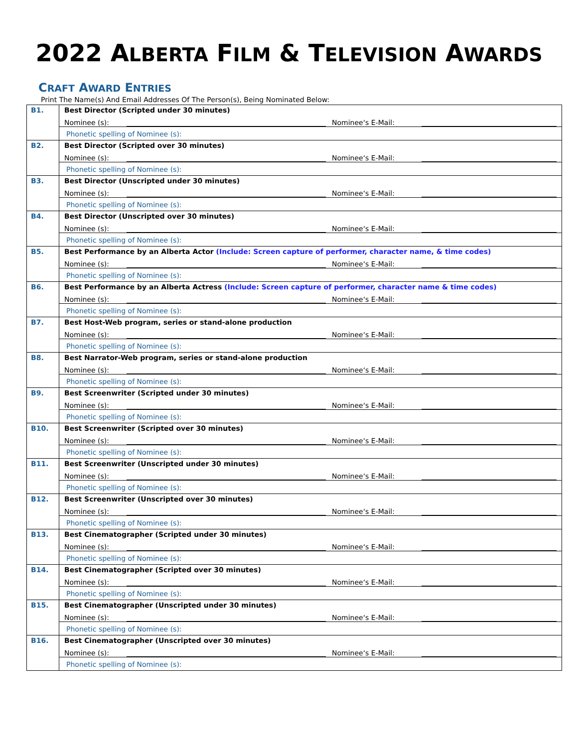2022 ALBERTA FILM & TELEVISION AWARDS
CRAFT AWARD ENTRIES
Print The Name(s) And Email Addresses Of The Person(s), Being Nominated Below:
| B1. | Best Director (Scripted under 30 minutes) Nominee (s): Nominee‘s E-Mail: Phonetic spelling of Nominee (s): |
| B2. | Best Director (Scripted over 30 minutes) Nominee (s): Nominee‘s E-Mail: Phonetic spelling of Nominee (s): |
| B3. | Best Director (Unscripted under 30 minutes) Nominee (s): Nominee‘s E-Mail: Phonetic spelling of Nominee (s): |
| B4. | Best Director (Unscripted over 30 minutes) Nominee (s): Nominee‘s E-Mail: Phonetic spelling of Nominee (s): |
| B5. | Best Performance by an Alberta Actor (Include: Screen capture of performer, character name, & time codes) Nominee (s): Nominee‘s E-Mail: Phonetic spelling of Nominee (s): |
| B6. | Best Performance by an Alberta Actress (Include: Screen capture of performer, character name & time codes) Nominee (s): Nominee‘s E-Mail: Phonetic spelling of Nominee (s): |
| B7. | Best Host-Web program, series or stand-alone production Nominee (s): Nominee‘s E-Mail: Phonetic spelling of Nominee (s): |
| B8. | Best Narrator-Web program, series or stand-alone production Nominee (s): Nominee‘s E-Mail: Phonetic spelling of Nominee (s): |
| B9. | Best Screenwriter (Scripted under 30 minutes) Nominee (s): Nominee‘s E-Mail: Phonetic spelling of Nominee (s): |
| B10. | Best Screenwriter (Scripted over 30 minutes) Nominee (s): Nominee‘s E-Mail: Phonetic spelling of Nominee (s): |
| B11. | Best Screenwriter (Unscripted under 30 minutes) Nominee (s): Nominee‘s E-Mail: Phonetic spelling of Nominee (s): |
| B12. | Best Screenwriter (Unscripted over 30 minutes) Nominee (s): Nominee‘s E-Mail: Phonetic spelling of Nominee (s): |
| B13. | Best Cinematographer (Scripted under 30 minutes) Nominee (s): Nominee‘s E-Mail: Phonetic spelling of Nominee (s): |
| B14. | Best Cinematographer (Scripted over 30 minutes) Nominee (s): Nominee‘s E-Mail: Phonetic spelling of Nominee (s): |
| B15. | Best Cinematographer (Unscripted under 30 minutes) Nominee (s): Nominee‘s E-Mail: Phonetic spelling of Nominee (s): |
| B16. | Best Cinematographer (Unscripted over 30 minutes) Nominee (s): Nominee‘s E-Mail: Phonetic spelling of Nominee (s): |